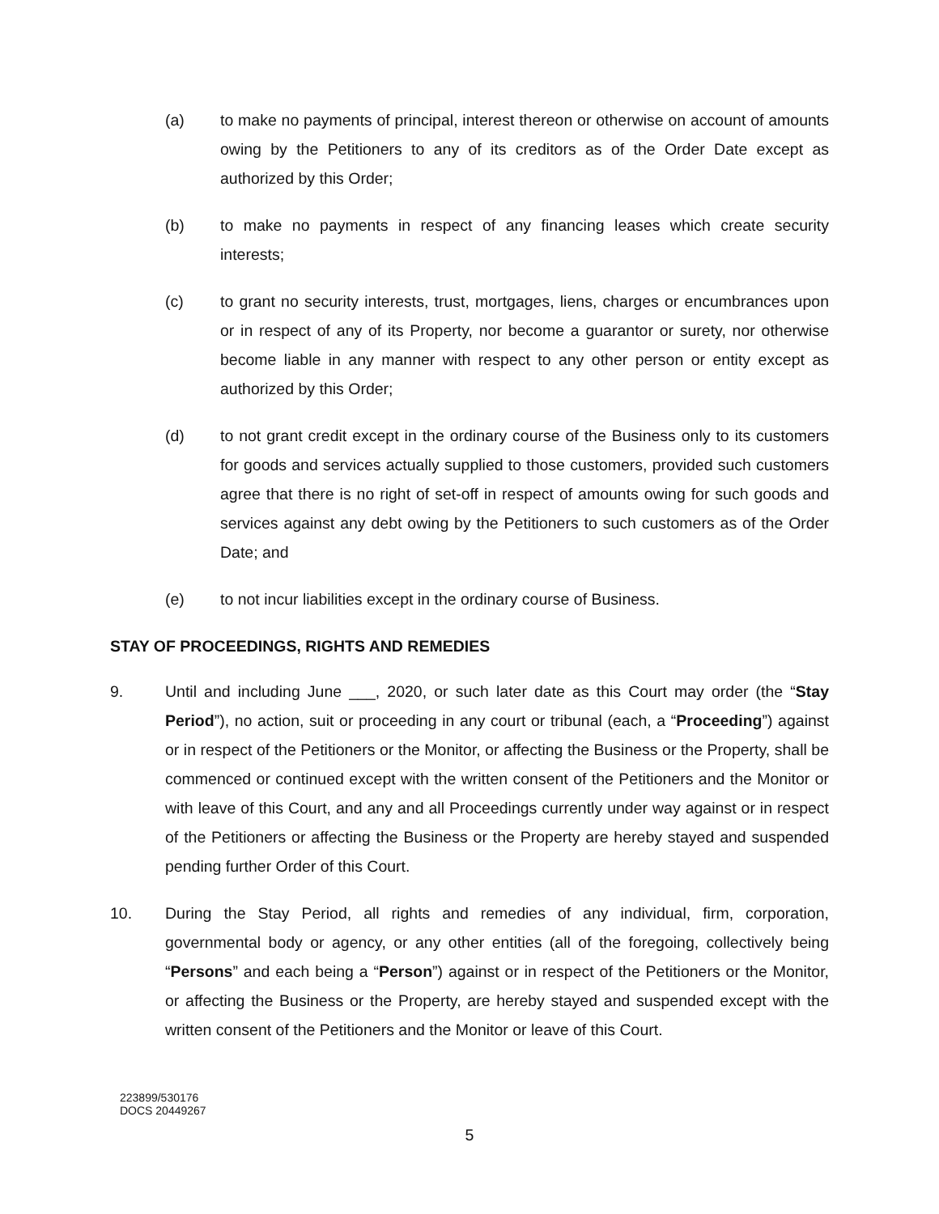(a) to make no payments of principal, interest thereon or otherwise on account of amounts owing by the Petitioners to any of its creditors as of the Order Date except as authorized by this Order;
(b) to make no payments in respect of any financing leases which create security interests;
(c) to grant no security interests, trust, mortgages, liens, charges or encumbrances upon or in respect of any of its Property, nor become a guarantor or surety, nor otherwise become liable in any manner with respect to any other person or entity except as authorized by this Order;
(d) to not grant credit except in the ordinary course of the Business only to its customers for goods and services actually supplied to those customers, provided such customers agree that there is no right of set-off in respect of amounts owing for such goods and services against any debt owing by the Petitioners to such customers as of the Order Date; and
(e) to not incur liabilities except in the ordinary course of Business.
STAY OF PROCEEDINGS, RIGHTS AND REMEDIES
9. Until and including June ___, 2020, or such later date as this Court may order (the “Stay Period”), no action, suit or proceeding in any court or tribunal (each, a “Proceeding”) against or in respect of the Petitioners or the Monitor, or affecting the Business or the Property, shall be commenced or continued except with the written consent of the Petitioners and the Monitor or with leave of this Court, and any and all Proceedings currently under way against or in respect of the Petitioners or affecting the Business or the Property are hereby stayed and suspended pending further Order of this Court.
10. During the Stay Period, all rights and remedies of any individual, firm, corporation, governmental body or agency, or any other entities (all of the foregoing, collectively being “Persons” and each being a “Person”) against or in respect of the Petitioners or the Monitor, or affecting the Business or the Property, are hereby stayed and suspended except with the written consent of the Petitioners and the Monitor or leave of this Court.
223899/530176
DOCS 20449267
5